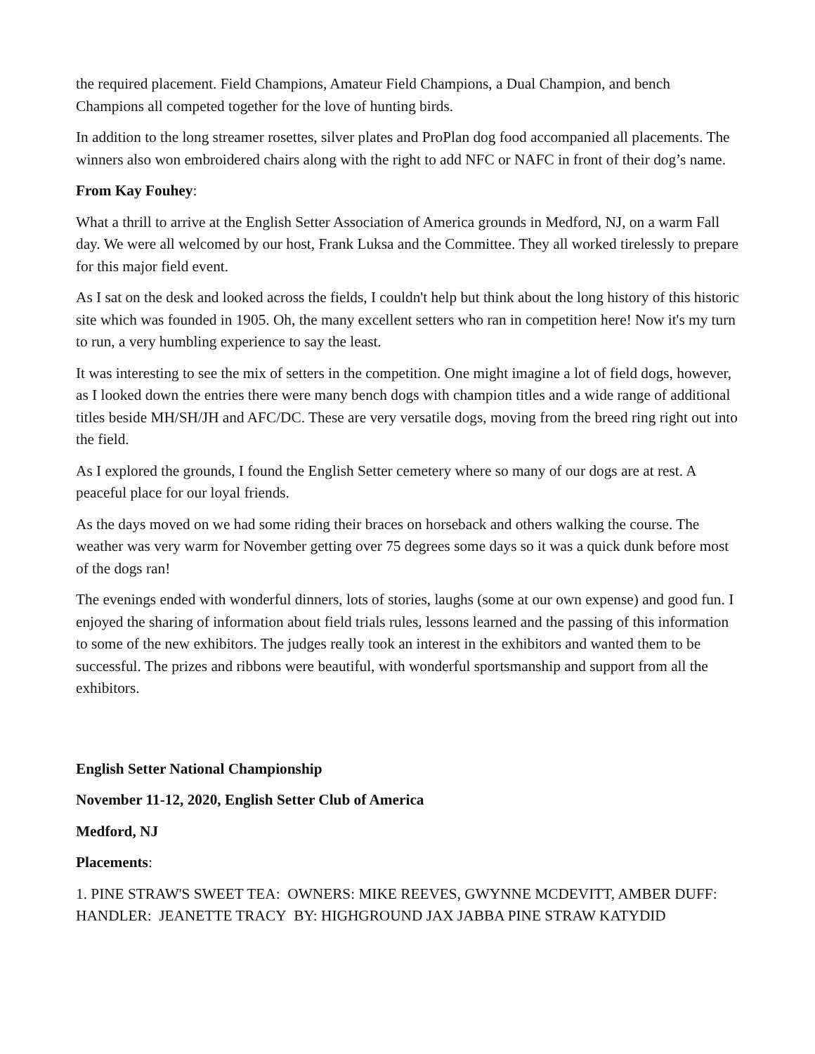the required placement. Field Champions, Amateur Field Champions, a Dual Champion, and bench Champions all competed together for the love of hunting birds.
In addition to the long streamer rosettes, silver plates and ProPlan dog food accompanied all placements. The winners also won embroidered chairs along with the right to add NFC or NAFC in front of their dog’s name.
From Kay Fouhey:
What a thrill to arrive at the English Setter Association of America grounds in Medford, NJ, on a warm Fall day. We were all welcomed by our host, Frank Luksa and the Committee. They all worked tirelessly to prepare for this major field event.
As I sat on the desk and looked across the fields, I couldn't help but think about the long history of this historic site which was founded in 1905. Oh, the many excellent setters who ran in competition here! Now it's my turn to run, a very humbling experience to say the least.
It was interesting to see the mix of setters in the competition. One might imagine a lot of field dogs, however, as I looked down the entries there were many bench dogs with champion titles and a wide range of additional titles beside MH/SH/JH and AFC/DC. These are very versatile dogs, moving from the breed ring right out into the field.
As I explored the grounds, I found the English Setter cemetery where so many of our dogs are at rest. A peaceful place for our loyal friends.
As the days moved on we had some riding their braces on horseback and others walking the course. The weather was very warm for November getting over 75 degrees some days so it was a quick dunk before most of the dogs ran!
The evenings ended with wonderful dinners, lots of stories, laughs (some at our own expense) and good fun. I enjoyed the sharing of information about field trials rules, lessons learned and the passing of this information to some of the new exhibitors. The judges really took an interest in the exhibitors and wanted them to be successful. The prizes and ribbons were beautiful, with wonderful sportsmanship and support from all the exhibitors.
English Setter National Championship
November 11-12, 2020, English Setter Club of America
Medford, NJ
Placements:
1. PINE STRAW'S SWEET TEA: OWNERS: MIKE REEVES, GWYNNE MCDEVITT, AMBER DUFF: HANDLER: JEANETTE TRACY BY: HIGHGROUND JAX JABBA PINE STRAW KATYDID